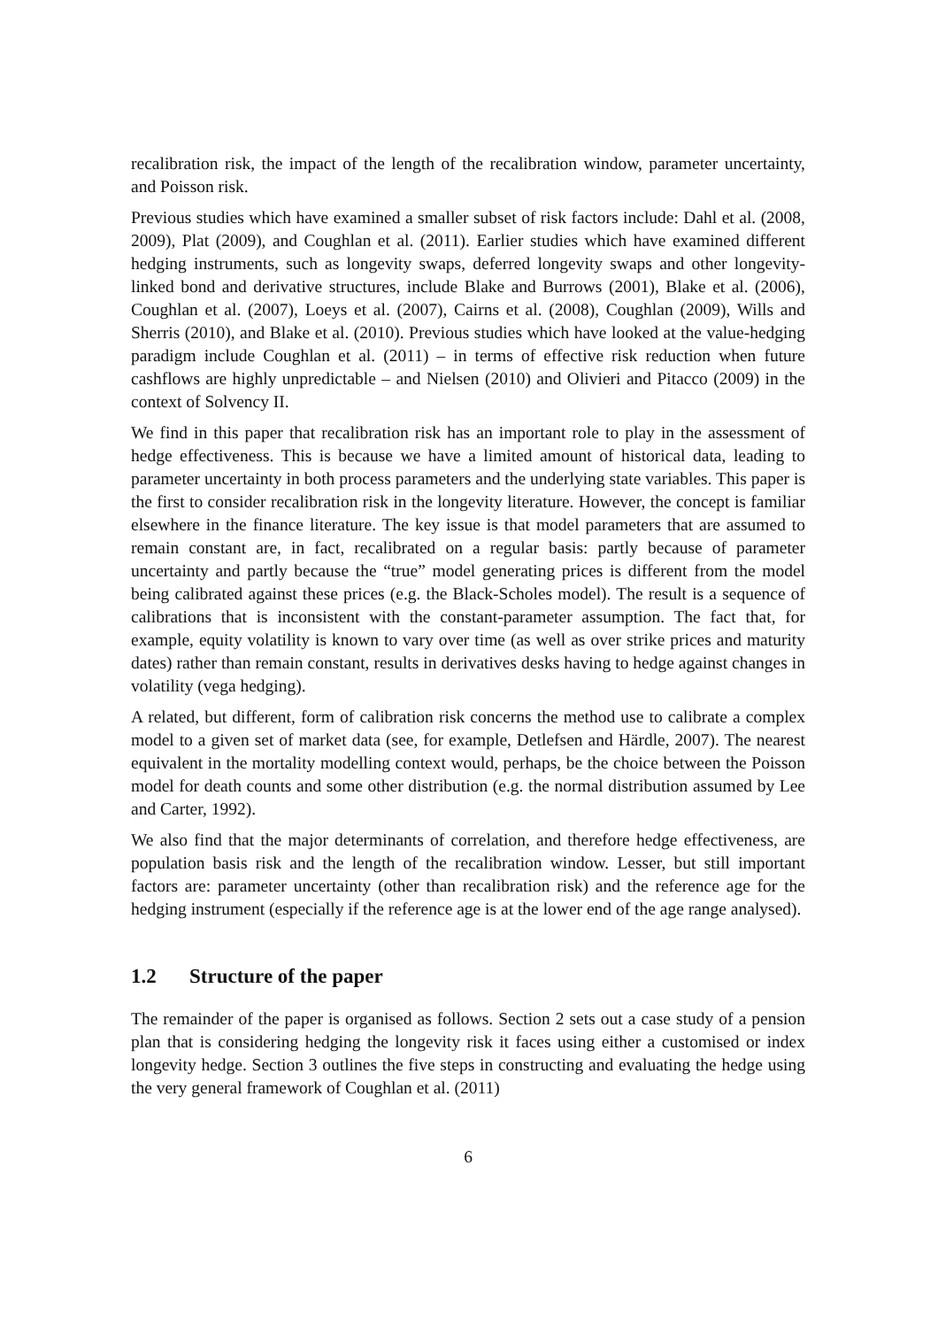recalibration risk, the impact of the length of the recalibration window, parameter uncertainty, and Poisson risk.
Previous studies which have examined a smaller subset of risk factors include: Dahl et al. (2008, 2009), Plat (2009), and Coughlan et al. (2011). Earlier studies which have examined different hedging instruments, such as longevity swaps, deferred longevity swaps and other longevity-linked bond and derivative structures, include Blake and Burrows (2001), Blake et al. (2006), Coughlan et al. (2007), Loeys et al. (2007), Cairns et al. (2008), Coughlan (2009), Wills and Sherris (2010), and Blake et al. (2010). Previous studies which have looked at the value-hedging paradigm include Coughlan et al. (2011) – in terms of effective risk reduction when future cashflows are highly unpredictable – and Nielsen (2010) and Olivieri and Pitacco (2009) in the context of Solvency II.
We find in this paper that recalibration risk has an important role to play in the assessment of hedge effectiveness. This is because we have a limited amount of historical data, leading to parameter uncertainty in both process parameters and the underlying state variables. This paper is the first to consider recalibration risk in the longevity literature. However, the concept is familiar elsewhere in the finance literature. The key issue is that model parameters that are assumed to remain constant are, in fact, recalibrated on a regular basis: partly because of parameter uncertainty and partly because the “true” model generating prices is different from the model being calibrated against these prices (e.g. the Black-Scholes model). The result is a sequence of calibrations that is inconsistent with the constant-parameter assumption. The fact that, for example, equity volatility is known to vary over time (as well as over strike prices and maturity dates) rather than remain constant, results in derivatives desks having to hedge against changes in volatility (vega hedging).
A related, but different, form of calibration risk concerns the method use to calibrate a complex model to a given set of market data (see, for example, Detlefsen and Härdle, 2007). The nearest equivalent in the mortality modelling context would, perhaps, be the choice between the Poisson model for death counts and some other distribution (e.g. the normal distribution assumed by Lee and Carter, 1992).
We also find that the major determinants of correlation, and therefore hedge effectiveness, are population basis risk and the length of the recalibration window. Lesser, but still important factors are: parameter uncertainty (other than recalibration risk) and the reference age for the hedging instrument (especially if the reference age is at the lower end of the age range analysed).
1.2 Structure of the paper
The remainder of the paper is organised as follows. Section 2 sets out a case study of a pension plan that is considering hedging the longevity risk it faces using either a customised or index longevity hedge. Section 3 outlines the five steps in constructing and evaluating the hedge using the very general framework of Coughlan et al. (2011)
6